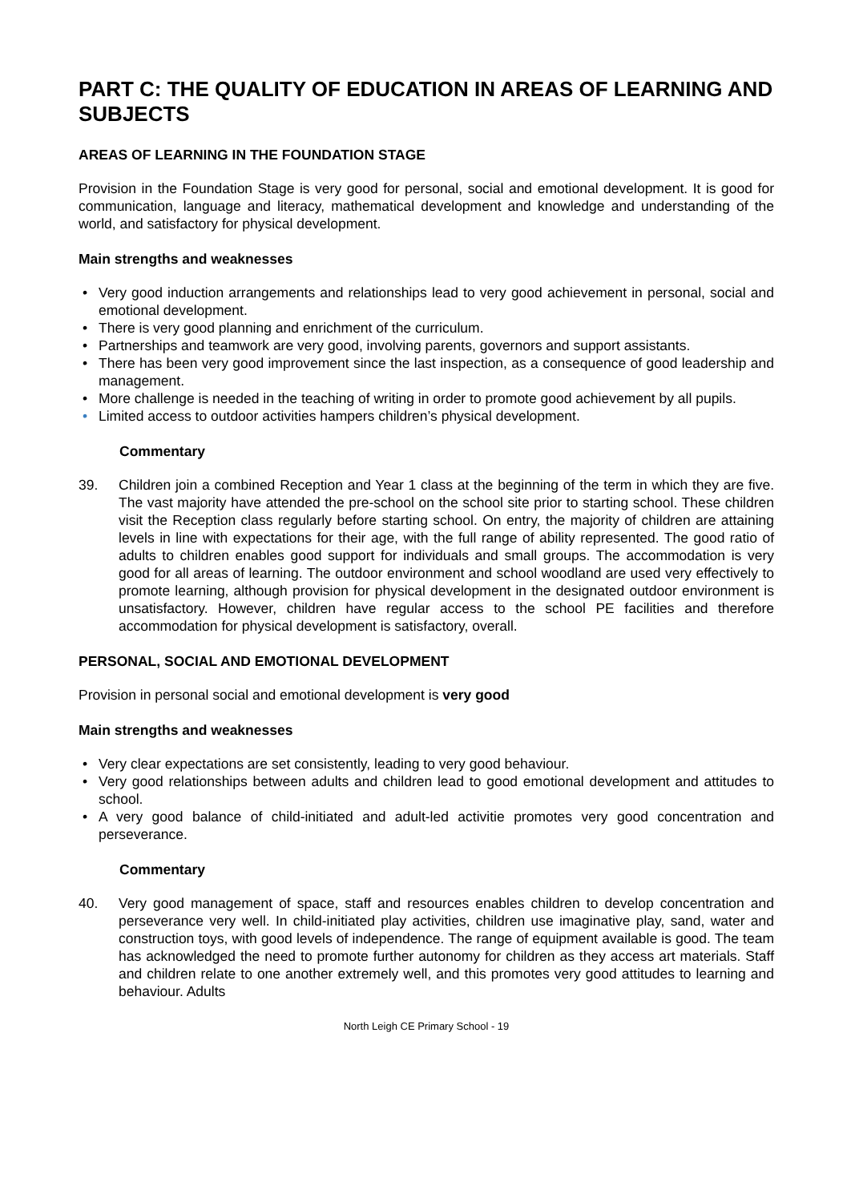PART C: THE QUALITY OF EDUCATION IN AREAS OF LEARNING AND SUBJECTS
AREAS OF LEARNING IN THE FOUNDATION STAGE
Provision in the Foundation Stage is very good for personal, social and emotional development. It is good for communication, language and literacy, mathematical development and knowledge and understanding of the world, and satisfactory for physical development.
Main strengths and weaknesses
• Very good induction arrangements and relationships lead to very good achievement in personal, social and emotional development.
• There is very good planning and enrichment of the curriculum.
• Partnerships and teamwork are very good, involving parents, governors and support assistants.
• There has been very good improvement since the last inspection, as a consequence of good leadership and management.
• More challenge is needed in the teaching of writing in order to promote good achievement by all pupils.
• Limited access to outdoor activities hampers children’s physical development.
Commentary
39. Children join a combined Reception and Year 1 class at the beginning of the term in which they are five. The vast majority have attended the pre-school on the school site prior to starting school. These children visit the Reception class regularly before starting school. On entry, the majority of children are attaining levels in line with expectations for their age, with the full range of ability represented. The good ratio of adults to children enables good support for individuals and small groups. The accommodation is very good for all areas of learning. The outdoor environment and school woodland are used very effectively to promote learning, although provision for physical development in the designated outdoor environment is unsatisfactory. However, children have regular access to the school PE facilities and therefore accommodation for physical development is satisfactory, overall.
PERSONAL, SOCIAL AND EMOTIONAL DEVELOPMENT
Provision in personal social and emotional development is very good
Main strengths and weaknesses
• Very clear expectations are set consistently, leading to very good behaviour.
• Very good relationships between adults and children lead to good emotional development and attitudes to school.
• A very good balance of child-initiated and adult-led activitie promotes very good concentration and perseverance.
Commentary
40. Very good management of space, staff and resources enables children to develop concentration and perseverance very well. In child-initiated play activities, children use imaginative play, sand, water and construction toys, with good levels of independence. The range of equipment available is good. The team has acknowledged the need to promote further autonomy for children as they access art materials. Staff and children relate to one another extremely well, and this promotes very good attitudes to learning and behaviour. Adults
North Leigh CE Primary School - 19